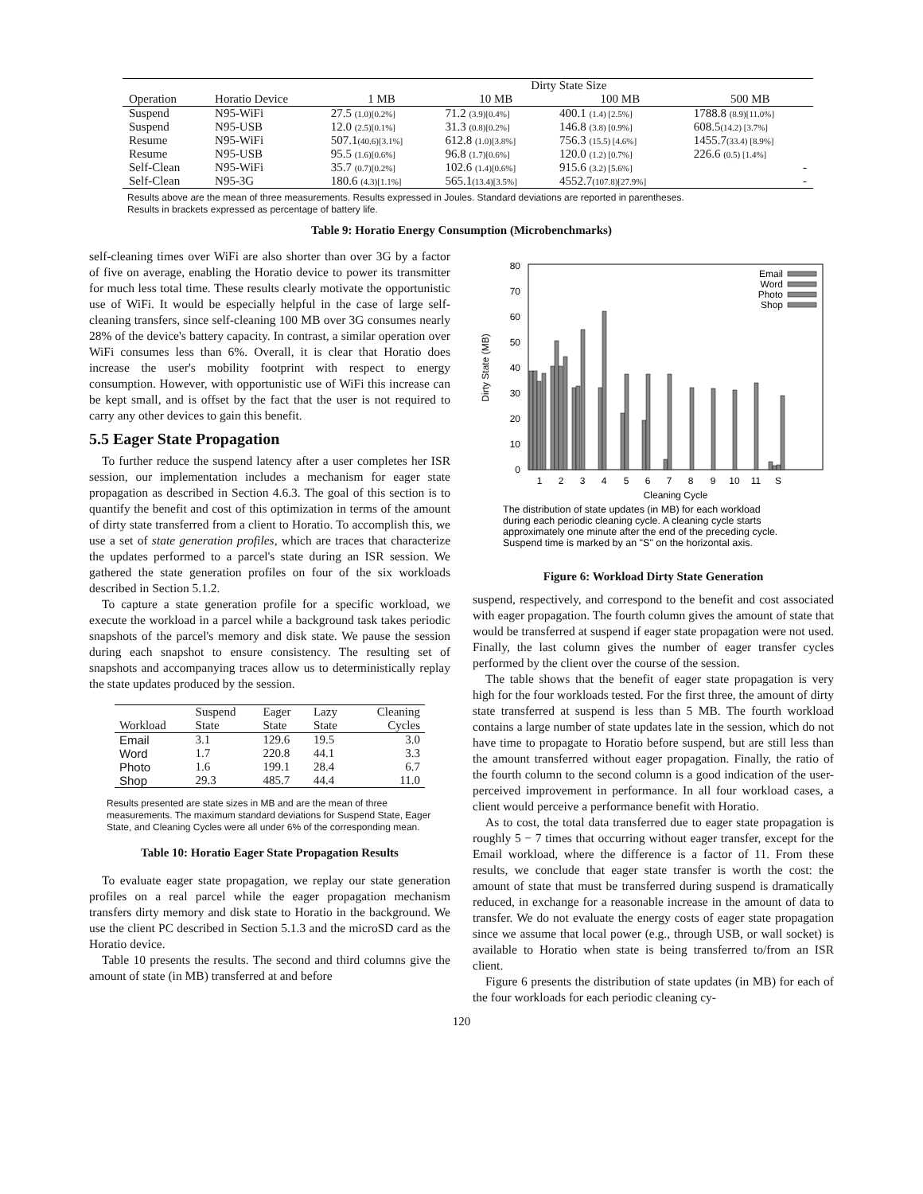| | | Dirty State Size | | | |
| Operation | Horatio Device | 1 MB | 10 MB | 100 MB | 500 MB |
| Suspend | N95-WiFi | 27.5 (1.0)[0.2%] | 71.2 (3.9)[0.4%] | 400.1 (1.4) [2.5%] | 1788.8 (8.9)[11.0%] |
| Suspend | N95-USB | 12.0 (2.5)[0.1%] | 31.3 (0.8)[0.2%] | 146.8 (3.8) [0.9%] | 608.5 (14.2) [3.7%] |
| Resume | N95-WiFi | 507.1 (40.6)[3.1%] | 612.8 (1.0)[3.8%] | 756.3 (15.5) [4.6%] | 1455.7 (33.4) [8.9%] |
| Resume | N95-USB | 95.5 (1.6)[0.6%] | 96.8 (1.7)[0.6%] | 120.0 (1.2) [0.7%] | 226.6 (0.5) [1.4%] |
| Self-Clean | N95-WiFi | 35.7 (0.7)[0.2%] | 102.6 (1.4)[0.6%] | 915.6 (3.2) [5.6%] | - |
| Self-Clean | N95-3G | 180.6 (4.3)[1.1%] | 565.1 (13.4)[3.5%] | 4552.7 (107.8)[27.9%] | - |
Results above are the mean of three measurements. Results expressed in Joules. Standard deviations are reported in parentheses.
Results in brackets expressed as percentage of battery life.
Table 9: Horatio Energy Consumption (Microbenchmarks)
self-cleaning times over WiFi are also shorter than over 3G by a factor of five on average, enabling the Horatio device to power its transmitter for much less total time. These results clearly motivate the opportunistic use of WiFi. It would be especially helpful in the case of large self-cleaning transfers, since self-cleaning 100 MB over 3G consumes nearly 28% of the device's battery capacity. In contrast, a similar operation over WiFi consumes less than 6%. Overall, it is clear that Horatio does increase the user's mobility footprint with respect to energy consumption. However, with opportunistic use of WiFi this increase can be kept small, and is offset by the fact that the user is not required to carry any other devices to gain this benefit.
5.5 Eager State Propagation
To further reduce the suspend latency after a user completes her ISR session, our implementation includes a mechanism for eager state propagation as described in Section 4.6.3. The goal of this section is to quantify the benefit and cost of this optimization in terms of the amount of dirty state transferred from a client to Horatio. To accomplish this, we use a set of state generation profiles, which are traces that characterize the updates performed to a parcel's state during an ISR session. We gathered the state generation profiles on four of the six workloads described in Section 5.1.2.
To capture a state generation profile for a specific workload, we execute the workload in a parcel while a background task takes periodic snapshots of the parcel's memory and disk state. We pause the session during each snapshot to ensure consistency. The resulting set of snapshots and accompanying traces allow us to deterministically replay the state updates produced by the session.
| | Suspend | Eager | Lazy | Cleaning |
| Workload | State | State | State | Cycles |
| Email | 3.1 | 129.6 | 19.5 | 3.0 |
| Word | 1.7 | 220.8 | 44.1 | 3.3 |
| Photo | 1.6 | 199.1 | 28.4 | 6.7 |
| Shop | 29.3 | 485.7 | 44.4 | 11.0 |
Results presented are state sizes in MB and are the mean of three measurements. The maximum standard deviations for Suspend State, Eager State, and Cleaning Cycles were all under 6% of the corresponding mean.
Table 10: Horatio Eager State Propagation Results
To evaluate eager state propagation, we replay our state generation profiles on a real parcel while the eager propagation mechanism transfers dirty memory and disk state to Horatio in the background. We use the client PC described in Section 5.1.3 and the microSD card as the Horatio device.
Table 10 presents the results. The second and third columns give the amount of state (in MB) transferred at and before
0
10
20
30
40
50
60
70
80
Dirty State (MB)
1
2
3
4
5
6
7
8
9
10
11
S
Cleaning Cycle
Email
Word
Photo
Shop
The distribution of state updates (in MB) for each workload during each periodic cleaning cycle. A cleaning cycle starts approximately one minute after the end of the preceding cycle. Suspend time is marked by an "S" on the horizontal axis.
Figure 6: Workload Dirty State Generation
suspend, respectively, and correspond to the benefit and cost associated with eager propagation. The fourth column gives the amount of state that would be transferred at suspend if eager state propagation were not used. Finally, the last column gives the number of eager transfer cycles performed by the client over the course of the session.
The table shows that the benefit of eager state propagation is very high for the four workloads tested. For the first three, the amount of dirty state transferred at suspend is less than 5 MB. The fourth workload contains a large number of state updates late in the session, which do not have time to propagate to Horatio before suspend, but are still less than the amount transferred without eager propagation. Finally, the ratio of the fourth column to the second column is a good indication of the user-perceived improvement in performance. In all four workload cases, a client would perceive a performance benefit with Horatio.
As to cost, the total data transferred due to eager state propagation is roughly 5 − 7 times that occurring without eager transfer, except for the Email workload, where the difference is a factor of 11. From these results, we conclude that eager state transfer is worth the cost: the amount of state that must be transferred during suspend is dramatically reduced, in exchange for a reasonable increase in the amount of data to transfer. We do not evaluate the energy costs of eager state propagation since we assume that local power (e.g., through USB, or wall socket) is available to Horatio when state is being transferred to/from an ISR client.
Figure 6 presents the distribution of state updates (in MB) for each of the four workloads for each periodic cleaning cy-
120